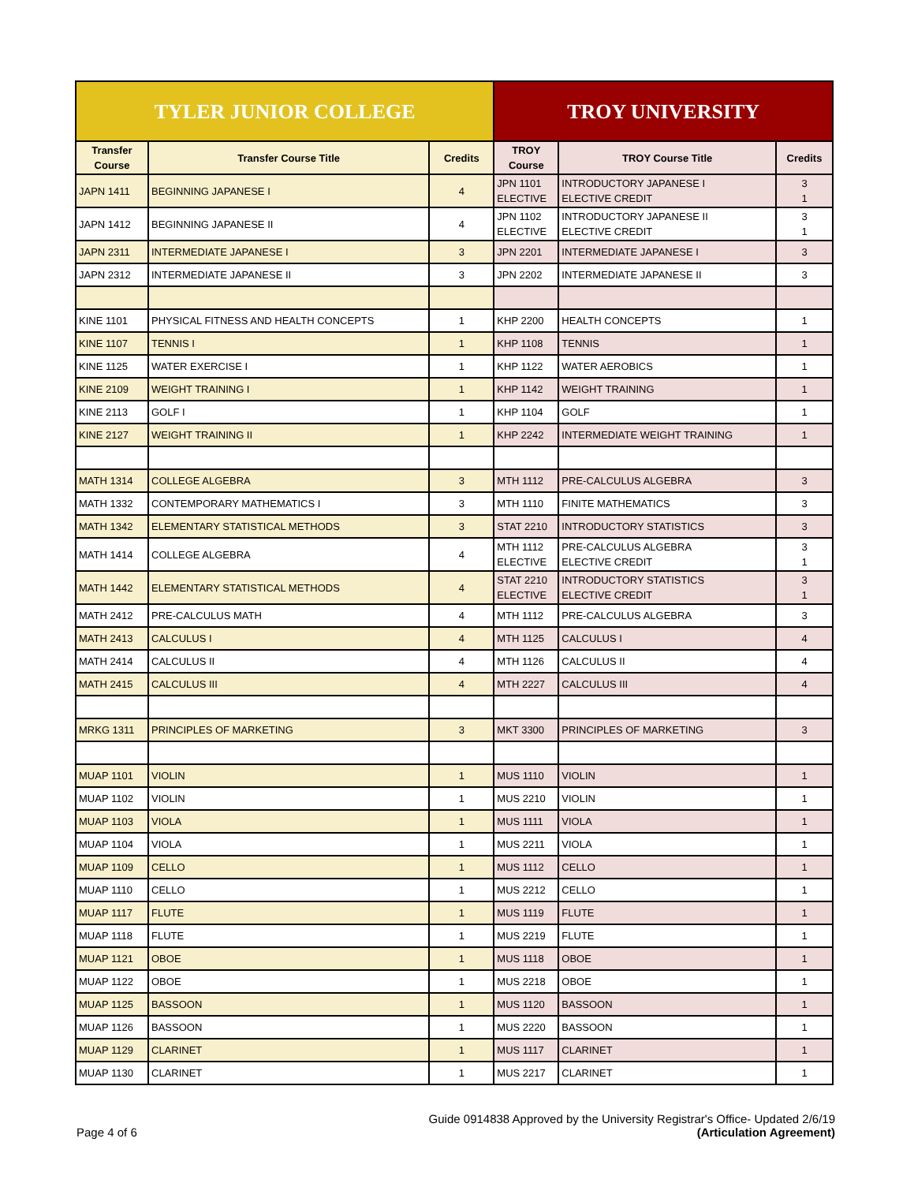| TYLER JUNIOR COLLEGE | | | TROY UNIVERSITY | | |
| --- | --- | --- | --- | --- | --- |
| Transfer Course | Transfer Course Title | Credits | TROY Course | TROY Course Title | Credits |
| JAPN 1411 | BEGINNING JAPANESE I | 4 | JPN 1101 ELECTIVE | INTRODUCTORY JAPANESE I ELECTIVE CREDIT | 3 1 |
| JAPN 1412 | BEGINNING JAPANESE II | 4 | JPN 1102 ELECTIVE | INTRODUCTORY JAPANESE II ELECTIVE CREDIT | 3 1 |
| JAPN 2311 | INTERMEDIATE JAPANESE I | 3 | JPN 2201 | INTERMEDIATE JAPANESE I | 3 |
| JAPN 2312 | INTERMEDIATE JAPANESE II | 3 | JPN 2202 | INTERMEDIATE JAPANESE II | 3 |
| KINE 1101 | PHYSICAL FITNESS AND HEALTH CONCEPTS | 1 | KHP 2200 | HEALTH CONCEPTS | 1 |
| KINE 1107 | TENNIS I | 1 | KHP 1108 | TENNIS | 1 |
| KINE 1125 | WATER EXERCISE I | 1 | KHP 1122 | WATER AEROBICS | 1 |
| KINE 2109 | WEIGHT TRAINING I | 1 | KHP 1142 | WEIGHT TRAINING | 1 |
| KINE 2113 | GOLF I | 1 | KHP 1104 | GOLF | 1 |
| KINE 2127 | WEIGHT TRAINING II | 1 | KHP 2242 | INTERMEDIATE WEIGHT TRAINING | 1 |
| MATH 1314 | COLLEGE ALGEBRA | 3 | MTH 1112 | PRE-CALCULUS ALGEBRA | 3 |
| MATH 1332 | CONTEMPORARY MATHEMATICS I | 3 | MTH 1110 | FINITE MATHEMATICS | 3 |
| MATH 1342 | ELEMENTARY STATISTICAL METHODS | 3 | STAT 2210 | INTRODUCTORY STATISTICS | 3 |
| MATH 1414 | COLLEGE ALGEBRA | 4 | MTH 1112 ELECTIVE | PRE-CALCULUS ALGEBRA ELECTIVE CREDIT | 3 1 |
| MATH 1442 | ELEMENTARY STATISTICAL METHODS | 4 | STAT 2210 ELECTIVE | INTRODUCTORY STATISTICS ELECTIVE CREDIT | 3 1 |
| MATH 2412 | PRE-CALCULUS MATH | 4 | MTH 1112 | PRE-CALCULUS ALGEBRA | 3 |
| MATH 2413 | CALCULUS I | 4 | MTH 1125 | CALCULUS I | 4 |
| MATH 2414 | CALCULUS II | 4 | MTH 1126 | CALCULUS II | 4 |
| MATH 2415 | CALCULUS III | 4 | MTH 2227 | CALCULUS III | 4 |
| MRKG 1311 | PRINCIPLES OF MARKETING | 3 | MKT 3300 | PRINCIPLES OF MARKETING | 3 |
| MUAP 1101 | VIOLIN | 1 | MUS 1110 | VIOLIN | 1 |
| MUAP 1102 | VIOLIN | 1 | MUS 2210 | VIOLIN | 1 |
| MUAP 1103 | VIOLA | 1 | MUS 1111 | VIOLA | 1 |
| MUAP 1104 | VIOLA | 1 | MUS 2211 | VIOLA | 1 |
| MUAP 1109 | CELLO | 1 | MUS 1112 | CELLO | 1 |
| MUAP 1110 | CELLO | 1 | MUS 2212 | CELLO | 1 |
| MUAP 1117 | FLUTE | 1 | MUS 1119 | FLUTE | 1 |
| MUAP 1118 | FLUTE | 1 | MUS 2219 | FLUTE | 1 |
| MUAP 1121 | OBOE | 1 | MUS 1118 | OBOE | 1 |
| MUAP 1122 | OBOE | 1 | MUS 2218 | OBOE | 1 |
| MUAP 1125 | BASSOON | 1 | MUS 1120 | BASSOON | 1 |
| MUAP 1126 | BASSOON | 1 | MUS 2220 | BASSOON | 1 |
| MUAP 1129 | CLARINET | 1 | MUS 1117 | CLARINET | 1 |
| MUAP 1130 | CLARINET | 1 | MUS 2217 | CLARINET | 1 |
Guide 0914838 Approved by the University Registrar's Office- Updated 2/6/19
Page 4 of 6 (Articulation Agreement)